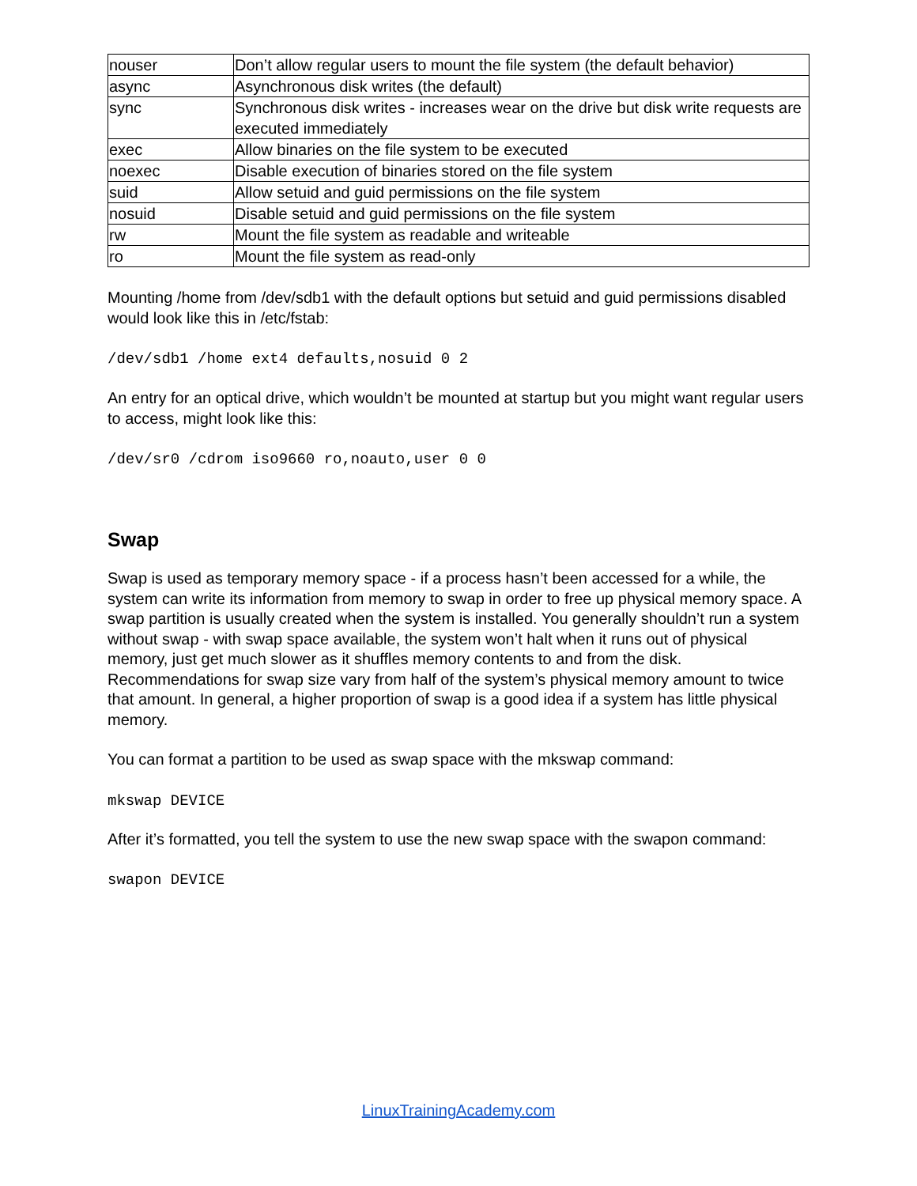| nouser | Don’t allow regular users to mount the file system (the default behavior) |
| async | Asynchronous disk writes (the default) |
| sync | Synchronous disk writes - increases wear on the drive but disk write requests are executed immediately |
| exec | Allow binaries on the file system to be executed |
| noexec | Disable execution of binaries stored on the file system |
| suid | Allow setuid and guid permissions on the file system |
| nosuid | Disable setuid and guid permissions on the file system |
| rw | Mount the file system as readable and writeable |
| ro | Mount the file system as read-only |
Mounting /home from /dev/sdb1 with the default options but setuid and guid permissions disabled would look like this in /etc/fstab:
/dev/sdb1 /home ext4 defaults,nosuid 0 2
An entry for an optical drive, which wouldn’t be mounted at startup but you might want regular users to access, might look like this:
/dev/sr0 /cdrom iso9660 ro,noauto,user 0 0
Swap
Swap is used as temporary memory space - if a process hasn’t been accessed for a while, the system can write its information from memory to swap in order to free up physical memory space. A swap partition is usually created when the system is installed. You generally shouldn’t run a system without swap - with swap space available, the system won’t halt when it runs out of physical memory, just get much slower as it shuffles memory contents to and from the disk. Recommendations for swap size vary from half of the system’s physical memory amount to twice that amount. In general, a higher proportion of swap is a good idea if a system has little physical memory.
You can format a partition to be used as swap space with the mkswap command:
mkswap DEVICE
After it’s formatted, you tell the system to use the new swap space with the swapon command:
swapon DEVICE
LinuxTrainingAcademy.com